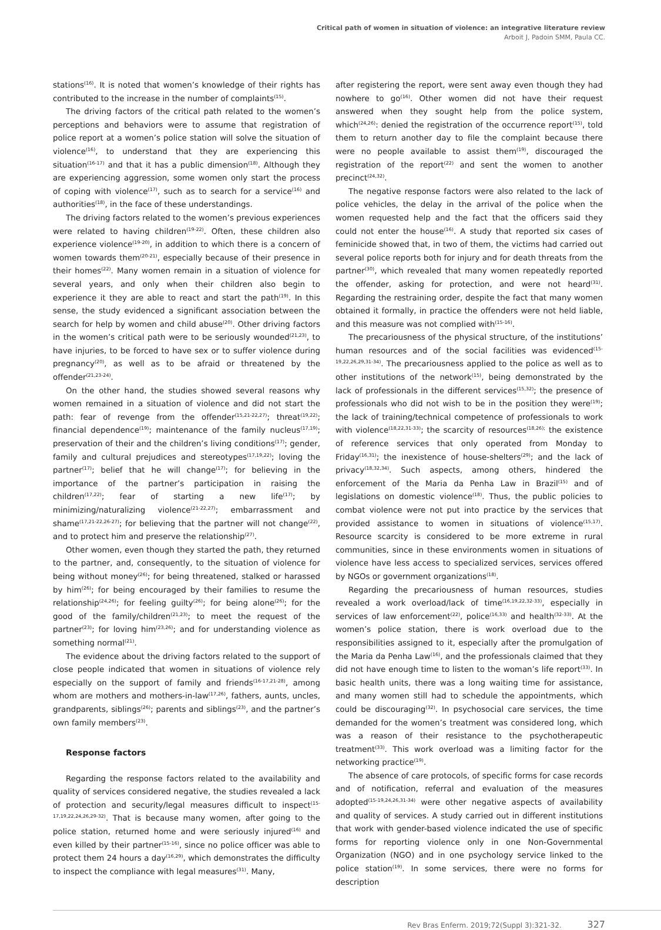Critical path of women in situation of violence: an integrative literature review
Arboit J, Padoin SMM, Paula CC.
stations<sup>(16)</sup>. It is noted that women’s knowledge of their rights has contributed to the increase in the number of complaints<sup>(15)</sup>.
The driving factors of the critical path related to the women’s perceptions and behaviors were to assume that registration of police report at a women’s police station will solve the situation of violence<sup>(16)</sup>, to understand that they are experiencing this situation<sup>(16-17)</sup> and that it has a public dimension<sup>(18)</sup>. Although they are experiencing aggression, some women only start the process of coping with violence<sup>(17)</sup>, such as to search for a service<sup>(16)</sup> and authorities<sup>(18)</sup>, in the face of these understandings.
The driving factors related to the women’s previous experiences were related to having children<sup>(19-22)</sup>. Often, these children also experience violence<sup>(19-20)</sup>, in addition to which there is a concern of women towards them<sup>(20-21)</sup>, especially because of their presence in their homes<sup>(22)</sup>. Many women remain in a situation of violence for several years, and only when their children also begin to experience it they are able to react and start the path<sup>(19)</sup>. In this sense, the study evidenced a significant association between the search for help by women and child abuse<sup>(20)</sup>. Other driving factors in the women’s critical path were to be seriously wounded<sup>(21,23)</sup>, to have injuries, to be forced to have sex or to suffer violence during pregnancy<sup>(20)</sup>, as well as to be afraid or threatened by the offender<sup>(21,23-24)</sup>.
On the other hand, the studies showed several reasons why women remained in a situation of violence and did not start the path: fear of revenge from the offender<sup>(15,21-22,27)</sup>; threat<sup>(19,22)</sup>; financial dependence<sup>(19)</sup>; maintenance of the family nucleus<sup>(17,19)</sup>; preservation of their and the children’s living conditions<sup>(17)</sup>; gender, family and cultural prejudices and stereotypes<sup>(17,19,22)</sup>; loving the partner<sup>(17)</sup>; belief that he will change<sup>(17)</sup>; for believing in the importance of the partner’s participation in raising the children<sup>(17,22)</sup>; fear of starting a new life<sup>(17)</sup>; by minimizing/naturalizing violence<sup>(21-22,27)</sup>; embarrassment and shame<sup>(17,21-22,26-27)</sup>; for believing that the partner will not change<sup>(22)</sup>, and to protect him and preserve the relationship<sup>(27)</sup>.
Other women, even though they started the path, they returned to the partner, and, consequently, to the situation of violence for being without money<sup>(26)</sup>; for being threatened, stalked or harassed by him<sup>(26)</sup>; for being encouraged by their families to resume the relationship<sup>(24,26)</sup>; for feeling guilty<sup>(26)</sup>; for being alone<sup>(26)</sup>; for the good of the family/children<sup>(21,23)</sup>; to meet the request of the partner<sup>(23)</sup>; for loving him<sup>(23,26)</sup>; and for understanding violence as something normal<sup>(21)</sup>.
The evidence about the driving factors related to the support of close people indicated that women in situations of violence rely especially on the support of family and friends<sup>(16-17,21-28)</sup>, among whom are mothers and mothers-in-law<sup>(17,26)</sup>, fathers, aunts, uncles, grandparents, siblings<sup>(26)</sup>; parents and siblings<sup>(23)</sup>, and the partner’s own family members<sup>(23)</sup>.
Response factors
Regarding the response factors related to the availability and quality of services considered negative, the studies revealed a lack of protection and security/legal measures difficult to inspect<sup>(15-17,19,22,24,26,29-32)</sup>. That is because many women, after going to the police station, returned home and were seriously injured<sup>(16)</sup> and even killed by their partner<sup>(15-16)</sup>, since no police officer was able to protect them 24 hours a day<sup>(16,29)</sup>, which demonstrates the difficulty to inspect the compliance with legal measures<sup>(31)</sup>. Many,
after registering the report, were sent away even though they had nowhere to go<sup>(16)</sup>. Other women did not have their request answered when they sought help from the police system, which<sup>(24,26)</sup>: denied the registration of the occurrence report<sup>(15)</sup>, told them to return another day to file the complaint because there were no people available to assist them<sup>(19)</sup>, discouraged the registration of the report<sup>(22)</sup> and sent the women to another precinct<sup>(24,32)</sup>.
The negative response factors were also related to the lack of police vehicles, the delay in the arrival of the police when the women requested help and the fact that the officers said they could not enter the house<sup>(16)</sup>. A study that reported six cases of feminicide showed that, in two of them, the victims had carried out several police reports both for injury and for death threats from the partner<sup>(30)</sup>, which revealed that many women repeatedly reported the offender, asking for protection, and were not heard<sup>(31)</sup>. Regarding the restraining order, despite the fact that many women obtained it formally, in practice the offenders were not held liable, and this measure was not complied with<sup>(15-16)</sup>.
The precariousness of the physical structure, of the institutions’ human resources and of the social facilities was evidenced<sup>(15-19,22,26,29,31-34)</sup>. The precariousness applied to the police as well as to other institutions of the network<sup>(15)</sup>, being demonstrated by the lack of professionals in the different services<sup>(15,32)</sup>; the presence of professionals who did not wish to be in the position they were<sup>(19)</sup>; the lack of training/technical competence of professionals to work with violence<sup>(18,22,31-33)</sup>; the scarcity of resources<sup>(18,26);</sup> the existence of reference services that only operated from Monday to Friday<sup>(16,31)</sup>; the inexistence of house-shelters<sup>(29)</sup>; and the lack of privacy<sup>(18,32,34)</sup>. Such aspects, among others, hindered the enforcement of the Maria da Penha Law in Brazil<sup>(15)</sup> and of legislations on domestic violence<sup>(18)</sup>. Thus, the public policies to combat violence were not put into practice by the services that provided assistance to women in situations of violence<sup>(15,17)</sup>. Resource scarcity is considered to be more extreme in rural communities, since in these environments women in situations of violence have less access to specialized services, services offered by NGOs or government organizations<sup>(18)</sup>.
Regarding the precariousness of human resources, studies revealed a work overload/lack of time<sup>(16,19,22,32-33)</sup>, especially in services of law enforcement<sup>(22)</sup>, police<sup>(16,33)</sup> and health<sup>(32-33)</sup>. At the women’s police station, there is work overload due to the responsibilities assigned to it, especially after the promulgation of the Maria da Penha Law<sup>(16)</sup>, and the professionals claimed that they did not have enough time to listen to the woman’s life report<sup>(33)</sup>. In basic health units, there was a long waiting time for assistance, and many women still had to schedule the appointments, which could be discouraging<sup>(32)</sup>. In psychosocial care services, the time demanded for the women’s treatment was considered long, which was a reason of their resistance to the psychotherapeutic treatment<sup>(33)</sup>. This work overload was a limiting factor for the networking practice<sup>(19)</sup>.
The absence of care protocols, of specific forms for case records and of notification, referral and evaluation of the measures adopted<sup>(15-19,24,26,31-34)</sup> were other negative aspects of availability and quality of services. A study carried out in different institutions that work with gender-based violence indicated the use of specific forms for reporting violence only in one Non-Governmental Organization (NGO) and in one psychology service linked to the police station<sup>(19)</sup>. In some services, there were no forms for description
Rev Bras Enferm. 2019;72(Suppl 3):321-32. 327